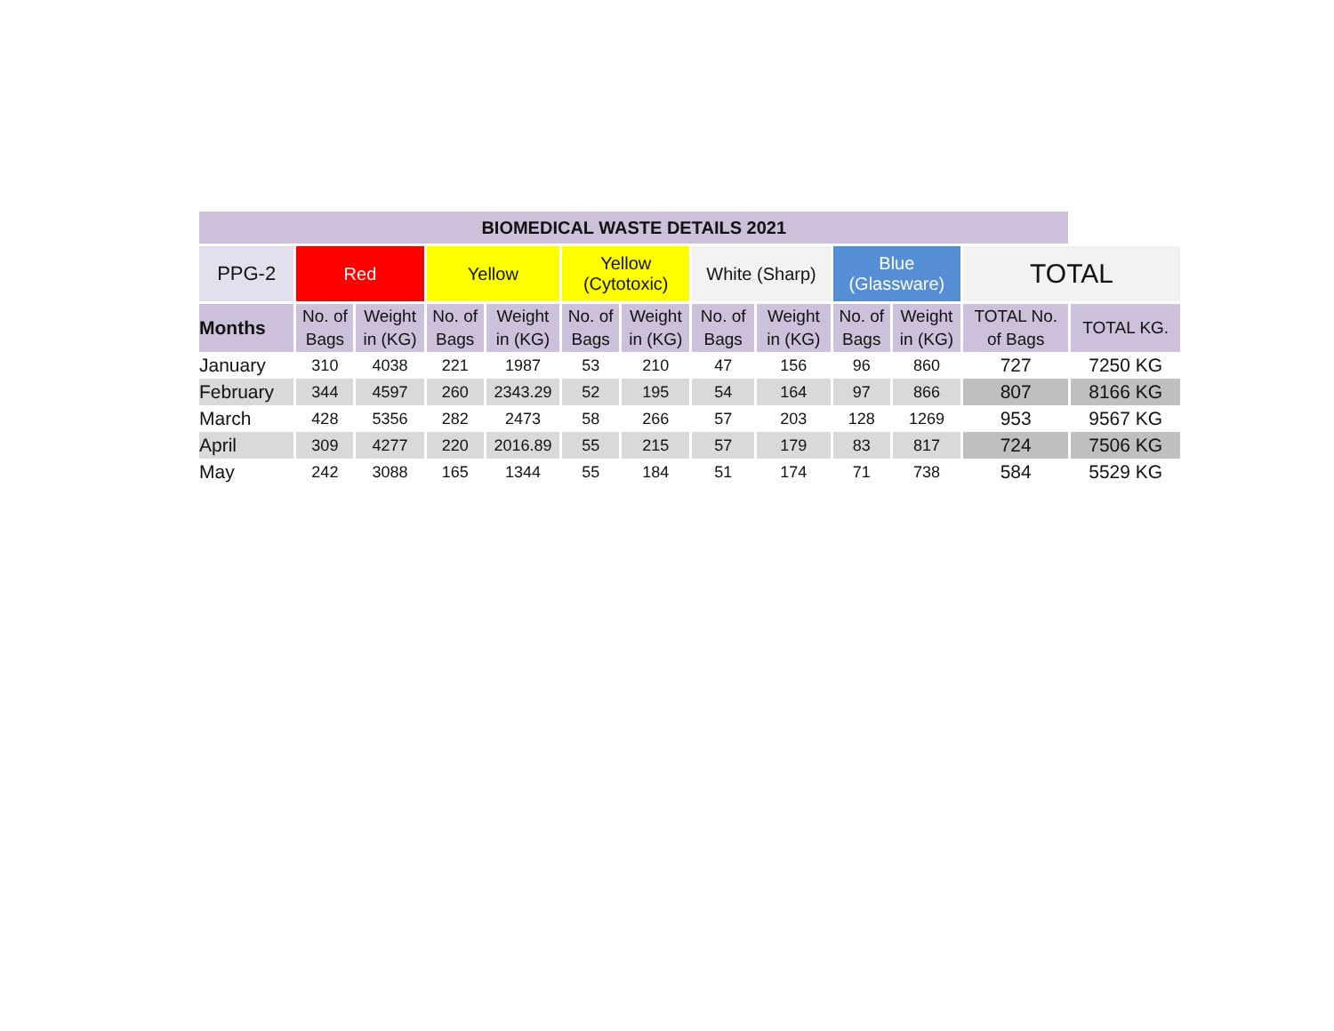| BIOMEDICAL WASTE DETAILS 2021 | | | | | | | | | | | | |
| --- | --- | --- | --- | --- | --- | --- | --- | --- | --- | --- | --- | --- |
| PPG-2 | Red | | Yellow | | Yellow (Cytotoxic) | | White (Sharp) | | Blue (Glassware) | | TOTAL | |
| Months | No. of Bags | Weight in (KG) | No. of Bags | Weight in (KG) | No. of Bags | Weight in (KG) | No. of Bags | Weight in (KG) | No. of Bags | Weight in (KG) | TOTAL No. of Bags | TOTAL KG. |
| January | 310 | 4038 | 221 | 1987 | 53 | 210 | 47 | 156 | 96 | 860 | 727 | 7250 KG |
| February | 344 | 4597 | 260 | 2343.29 | 52 | 195 | 54 | 164 | 97 | 866 | 807 | 8166 KG |
| March | 428 | 5356 | 282 | 2473 | 58 | 266 | 57 | 203 | 128 | 1269 | 953 | 9567 KG |
| April | 309 | 4277 | 220 | 2016.89 | 55 | 215 | 57 | 179 | 83 | 817 | 724 | 7506 KG |
| May | 242 | 3088 | 165 | 1344 | 55 | 184 | 51 | 174 | 71 | 738 | 584 | 5529 KG |